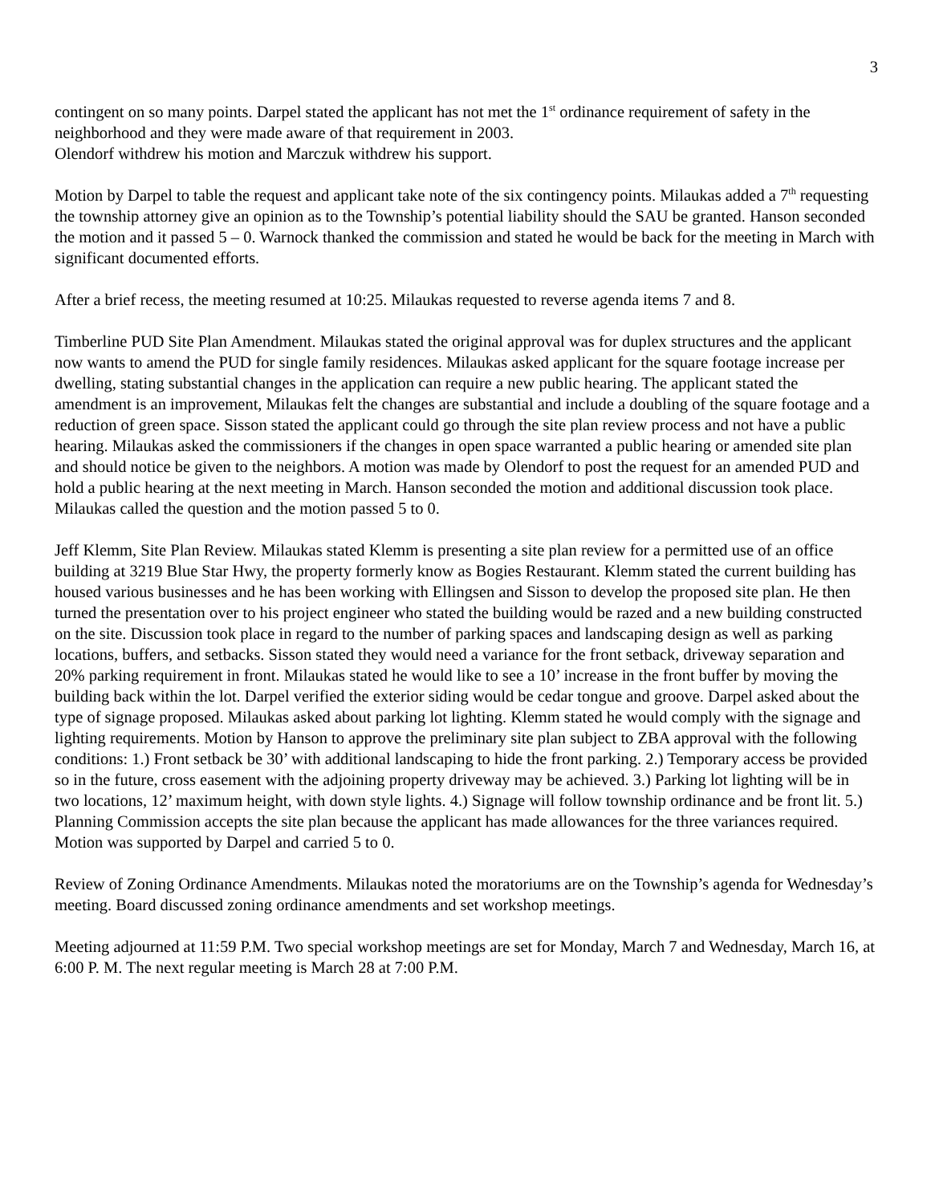3
contingent on so many points. Darpel stated the applicant has not met the 1<sup>st</sup> ordinance requirement of safety in the neighborhood and they were made aware of that requirement in 2003.
Olendorf withdrew his motion and Marczuk withdrew his support.
Motion by Darpel to table the request and applicant take note of the six contingency points. Milaukas added a 7<sup>th</sup> requesting the township attorney give an opinion as to the Township’s potential liability should the SAU be granted. Hanson seconded the motion and it passed 5 – 0. Warnock thanked the commission and stated he would be back for the meeting in March with significant documented efforts.
After a brief recess, the meeting resumed at 10:25. Milaukas requested to reverse agenda items 7 and 8.
Timberline PUD Site Plan Amendment. Milaukas stated the original approval was for duplex structures and the applicant now wants to amend the PUD for single family residences. Milaukas asked applicant for the square footage increase per dwelling, stating substantial changes in the application can require a new public hearing. The applicant stated the amendment is an improvement, Milaukas felt the changes are substantial and include a doubling of the square footage and a reduction of green space. Sisson stated the applicant could go through the site plan review process and not have a public hearing. Milaukas asked the commissioners if the changes in open space warranted a public hearing or amended site plan and should notice be given to the neighbors. A motion was made by Olendorf to post the request for an amended PUD and hold a public hearing at the next meeting in March. Hanson seconded the motion and additional discussion took place. Milaukas called the question and the motion passed 5 to 0.
Jeff Klemm, Site Plan Review. Milaukas stated Klemm is presenting a site plan review for a permitted use of an office building at 3219 Blue Star Hwy, the property formerly know as Bogies Restaurant. Klemm stated the current building has housed various businesses and he has been working with Ellingsen and Sisson to develop the proposed site plan. He then turned the presentation over to his project engineer who stated the building would be razed and a new building constructed on the site. Discussion took place in regard to the number of parking spaces and landscaping design as well as parking locations, buffers, and setbacks. Sisson stated they would need a variance for the front setback, driveway separation and 20% parking requirement in front. Milaukas stated he would like to see a 10’ increase in the front buffer by moving the building back within the lot. Darpel verified the exterior siding would be cedar tongue and groove. Darpel asked about the type of signage proposed. Milaukas asked about parking lot lighting. Klemm stated he would comply with the signage and lighting requirements. Motion by Hanson to approve the preliminary site plan subject to ZBA approval with the following conditions: 1.) Front setback be 30’ with additional landscaping to hide the front parking. 2.) Temporary access be provided so in the future, cross easement with the adjoining property driveway may be achieved. 3.) Parking lot lighting will be in two locations, 12’ maximum height, with down style lights. 4.) Signage will follow township ordinance and be front lit. 5.) Planning Commission accepts the site plan because the applicant has made allowances for the three variances required. Motion was supported by Darpel and carried 5 to 0.
Review of Zoning Ordinance Amendments. Milaukas noted the moratoriums are on the Township’s agenda for Wednesday’s meeting. Board discussed zoning ordinance amendments and set workshop meetings.
Meeting adjourned at 11:59 P.M. Two special workshop meetings are set for Monday, March 7 and Wednesday, March 16, at 6:00 P. M. The next regular meeting is March 28 at 7:00 P.M.